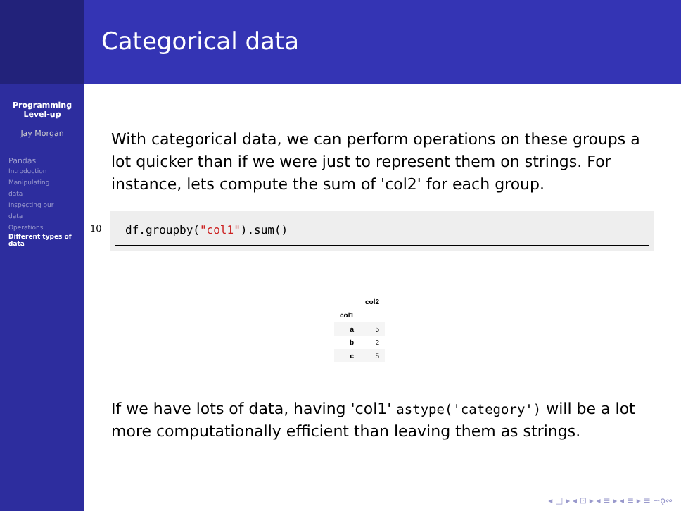Programming
Level-up
Jay Morgan
Pandas
Introduction
Manipulating
data
Inspecting our
data
Operations
Different types of
data
Categorical data
With categorical data, we can perform operations on these groups a lot quicker than if we were just to represent them on strings. For instance, lets compute the sum of 'col2' for each group.
10 df.groupby("col1").sum()
| | col2 |
| --- | --- |
| col1 | |
| a | 5 |
| b | 2 |
| c | 5 |
If we have lots of data, having 'col1' astype('category') will be a lot more computationally efficient than leaving them as strings.
◂ □ ▸ ◂ ⊡ ▸ ◂ ≡ ▸ ◂ ≡ ▸ ≡ ∽ǫ∾